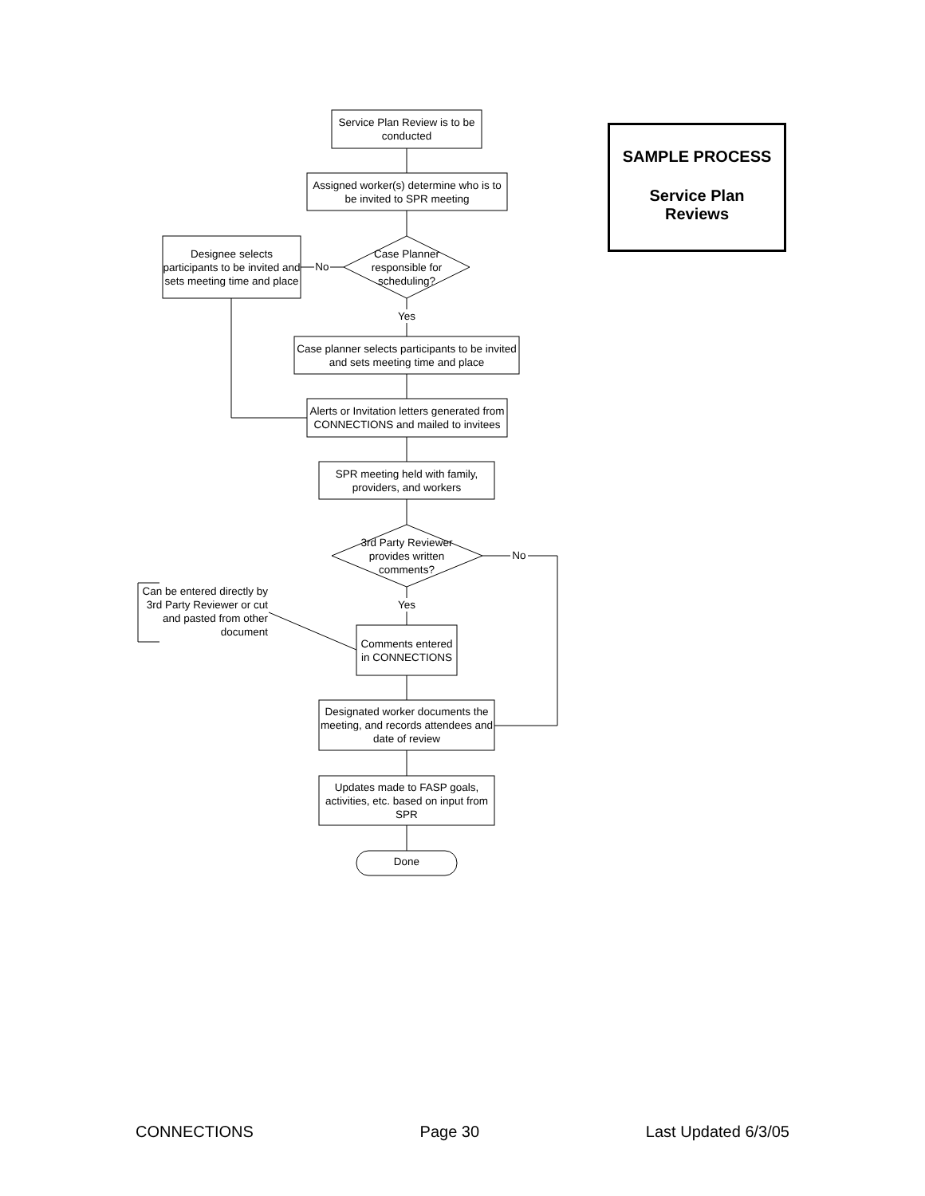Service Plan Review is to be conducted
Assigned worker(s) determine who is to be invited to SPR meeting
Case Planner responsible for scheduling?
Designee selects participants to be invited and sets meeting time and place
No
Yes
Case planner selects participants to be invited and sets meeting time and place
Alerts or Invitation letters generated from CONNECTIONS and mailed to invitees
SPR meeting held with family, providers, and workers
3rd Party Reviewer provides written comments?
No
Yes
Can be entered directly by 3rd Party Reviewer or cut and pasted from other document
Comments entered in CONNECTIONS
Designated worker documents the meeting, and records attendees and date of review
Updates made to FASP goals, activities, etc. based on input from SPR
Done
SAMPLE PROCESS
Service Plan
Reviews
CONNECTIONS Page 30 Last Updated 6/3/05